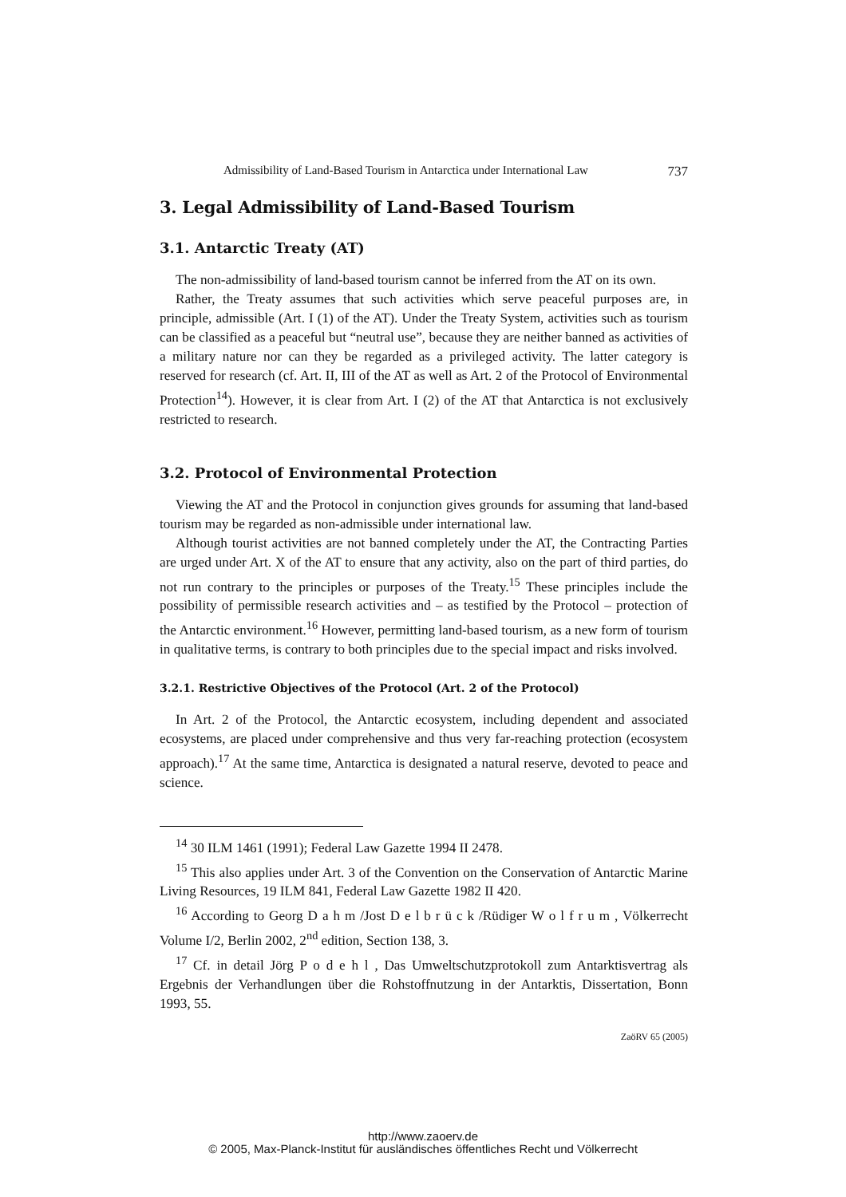Admissibility of Land-Based Tourism in Antarctica under International Law 737
3. Legal Admissibility of Land-Based Tourism
3.1. Antarctic Treaty (AT)
The non-admissibility of land-based tourism cannot be inferred from the AT on its own.
Rather, the Treaty assumes that such activities which serve peaceful purposes are, in principle, admissible (Art. I (1) of the AT). Under the Treaty System, activities such as tourism can be classified as a peaceful but “neutral use”, because they are neither banned as activities of a military nature nor can they be regarded as a privileged activity. The latter category is reserved for research (cf. Art. II, III of the AT as well as Art. 2 of the Protocol of Environmental Protection<sup>14</sup>). However, it is clear from Art. I (2) of the AT that Antarctica is not exclusively restricted to research.
3.2. Protocol of Environmental Protection
Viewing the AT and the Protocol in conjunction gives grounds for assuming that land-based tourism may be regarded as non-admissible under international law.
Although tourist activities are not banned completely under the AT, the Contracting Parties are urged under Art. X of the AT to ensure that any activity, also on the part of third parties, do not run contrary to the principles or purposes of the Treaty.<sup>15</sup> These principles include the possibility of permissible research activities and – as testified by the Protocol – protection of the Antarctic environment.<sup>16</sup> However, permitting land-based tourism, as a new form of tourism in qualitative terms, is contrary to both principles due to the special impact and risks involved.
3.2.1. Restrictive Objectives of the Protocol (Art. 2 of the Protocol)
In Art. 2 of the Protocol, the Antarctic ecosystem, including dependent and associated ecosystems, are placed under comprehensive and thus very far-reaching protection (ecosystem approach).<sup>17</sup> At the same time, Antarctica is designated a natural reserve, devoted to peace and science.
<sup>14</sup> 30 ILM 1461 (1991); Federal Law Gazette 1994 II 2478.
<sup>15</sup> This also applies under Art. 3 of the Convention on the Conservation of Antarctic Marine Living Resources, 19 ILM 841, Federal Law Gazette 1982 II 420.
<sup>16</sup> According to Georg D a h m /Jost D e l b r ü c k /Rüdiger W o l f r u m , Völkerrecht Volume I/2, Berlin 2002, 2<sup>nd</sup> edition, Section 138, 3.
<sup>17</sup> Cf. in detail Jörg P o d e h l , Das Umweltschutzprotokoll zum Antarktisvertrag als Ergebnis der Verhandlungen über die Rohstoffnutzung in der Antarktis, Dissertation, Bonn 1993, 55.
ZaöRV 65 (2005)
http://www.zaoerv.de
© 2005, Max-Planck-Institut für ausländisches öffentliches Recht und Völkerrecht